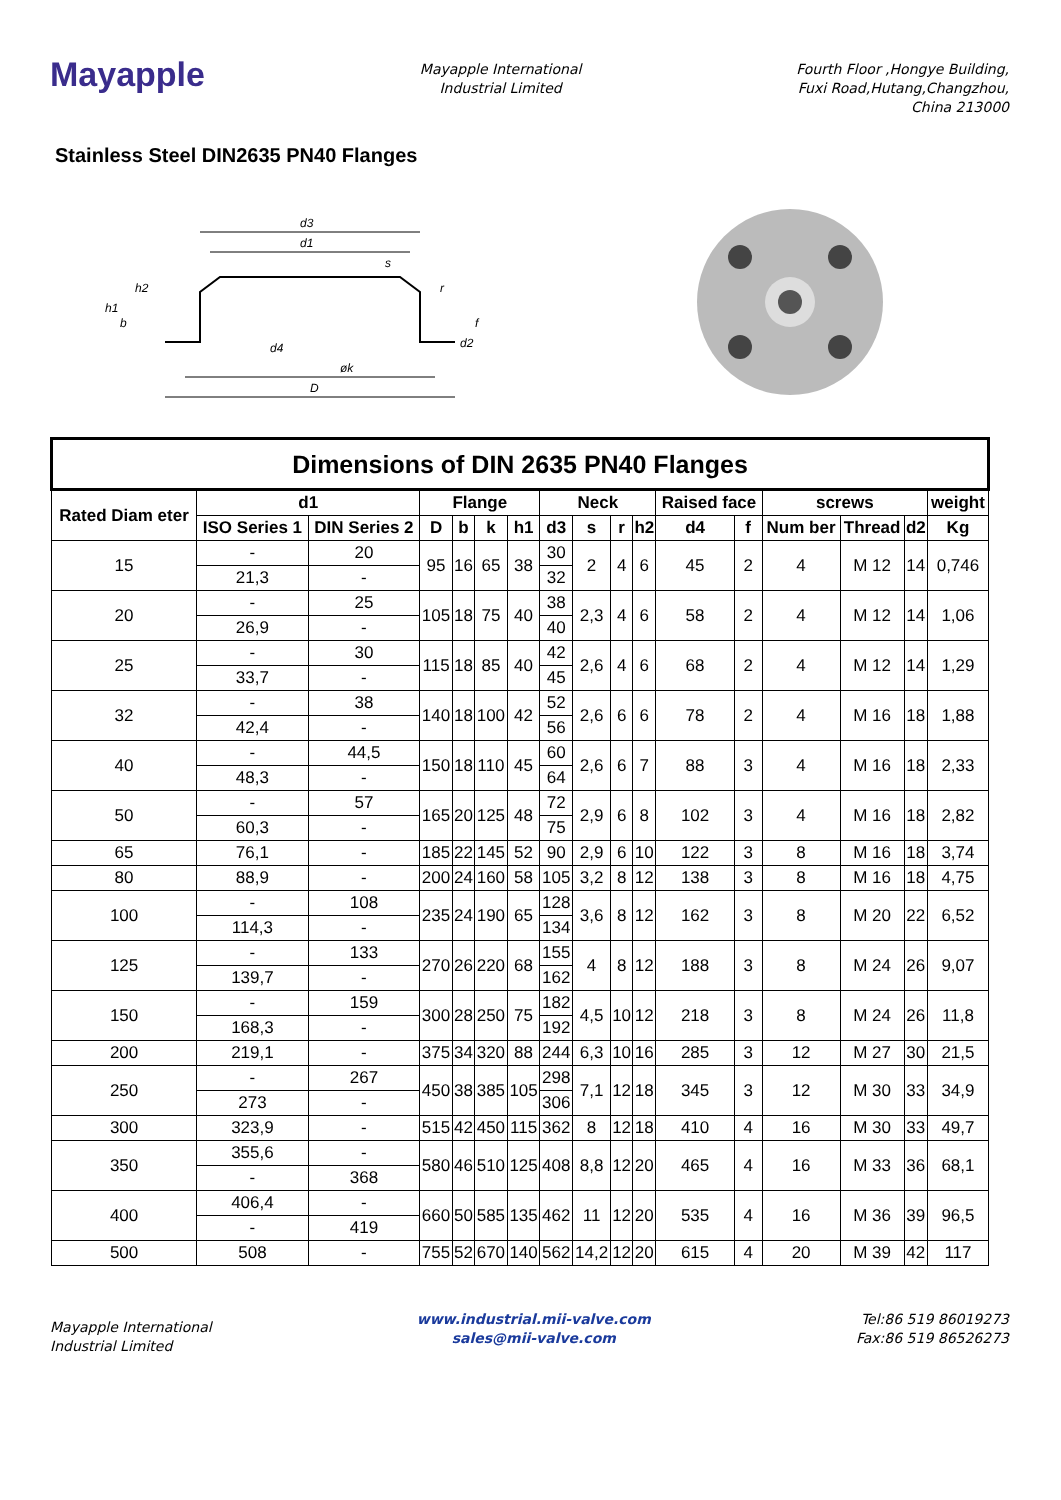Mayapple
Mayapple International
Industrial Limited
Fourth Floor ,Hongye Building,
Fuxi Road,Hutang,Changzhou,
China 213000
Stainless Steel DIN2635 PN40 Flanges
D
øk
d3
d1
d4
d2
s
r
f
h1
h2
b
| Dimensions of DIN 2635 PN40 Flanges | | | | | | | | | | | | | | | | |
| --- | --- | --- | --- | --- | --- | --- | --- | --- | --- | --- | --- | --- | --- | --- | --- | --- |
| Rated Diam eter | d1 | | Flange | | | | Neck | | | | Raised face | | screws | | | weight |
| | ISO Series 1 | DIN Series 2 | D | b | k | h1 | d3 | s | r | h2 | d4 | f | Num ber | Thread | d2 | Kg |
| 15 | - | 20 | 95 | 16 | 65 | 38 | 30 | 2 | 4 | 6 | 45 | 2 | 4 | M 12 | 14 | 0,746 |
| | 21,3 | - | | | | | 32 | | | | | | | | | |
| 20 | - | 25 | 105 | 18 | 75 | 40 | 38 | 2,3 | 4 | 6 | 58 | 2 | 4 | M 12 | 14 | 1,06 |
| | 26,9 | - | | | | | 40 | | | | | | | | | |
| 25 | - | 30 | 115 | 18 | 85 | 40 | 42 | 2,6 | 4 | 6 | 68 | 2 | 4 | M 12 | 14 | 1,29 |
| | 33,7 | - | | | | | 45 | | | | | | | | | |
| 32 | - | 38 | 140 | 18 | 100 | 42 | 52 | 2,6 | 6 | 6 | 78 | 2 | 4 | M 16 | 18 | 1,88 |
| | 42,4 | - | | | | | 56 | | | | | | | | | |
| 40 | - | 44,5 | 150 | 18 | 110 | 45 | 60 | 2,6 | 6 | 7 | 88 | 3 | 4 | M 16 | 18 | 2,33 |
| | 48,3 | - | | | | | 64 | | | | | | | | | |
| 50 | - | 57 | 165 | 20 | 125 | 48 | 72 | 2,9 | 6 | 8 | 102 | 3 | 4 | M 16 | 18 | 2,82 |
| | 60,3 | - | | | | | 75 | | | | | | | | | |
| 65 | 76,1 | - | 185 | 22 | 145 | 52 | 90 | 2,9 | 6 | 10 | 122 | 3 | 8 | M 16 | 18 | 3,74 |
| 80 | 88,9 | - | 200 | 24 | 160 | 58 | 105 | 3,2 | 8 | 12 | 138 | 3 | 8 | M 16 | 18 | 4,75 |
| 100 | - | 108 | 235 | 24 | 190 | 65 | 128 | 3,6 | 8 | 12 | 162 | 3 | 8 | M 20 | 22 | 6,52 |
| | 114,3 | - | | | | | 134 | | | | | | | | | |
| 125 | - | 133 | 270 | 26 | 220 | 68 | 155 | 4 | 8 | 12 | 188 | 3 | 8 | M 24 | 26 | 9,07 |
| | 139,7 | - | | | | | 162 | | | | | | | | | |
| 150 | - | 159 | 300 | 28 | 250 | 75 | 182 | 4,5 | 10 | 12 | 218 | 3 | 8 | M 24 | 26 | 11,8 |
| | 168,3 | - | | | | | 192 | | | | | | | | | |
| 200 | 219,1 | - | 375 | 34 | 320 | 88 | 244 | 6,3 | 10 | 16 | 285 | 3 | 12 | M 27 | 30 | 21,5 |
| 250 | - | 267 | 450 | 38 | 385 | 105 | 298 | 7,1 | 12 | 18 | 345 | 3 | 12 | M 30 | 33 | 34,9 |
| | 273 | - | | | | | 306 | | | | | | | | | |
| 300 | 323,9 | - | 515 | 42 | 450 | 115 | 362 | 8 | 12 | 18 | 410 | 4 | 16 | M 30 | 33 | 49,7 |
| 350 | 355,6 | - | 580 | 46 | 510 | 125 | 408 | 8,8 | 12 | 20 | 465 | 4 | 16 | M 33 | 36 | 68,1 |
| | - | 368 | | | | | | | | | | | | | | |
| 400 | 406,4 | - | 660 | 50 | 585 | 135 | 462 | 11 | 12 | 20 | 535 | 4 | 16 | M 36 | 39 | 96,5 |
| | - | 419 | | | | | | | | | | | | | | |
| 500 | 508 | - | 755 | 52 | 670 | 140 | 562 | 14,2 | 12 | 20 | 615 | 4 | 20 | M 39 | 42 | 117 |
Mayapple International
Industrial Limited
www.industrial.mii-valve.com
sales@mii-valve.com
Tel:86 519 86019273
Fax:86 519 86526273